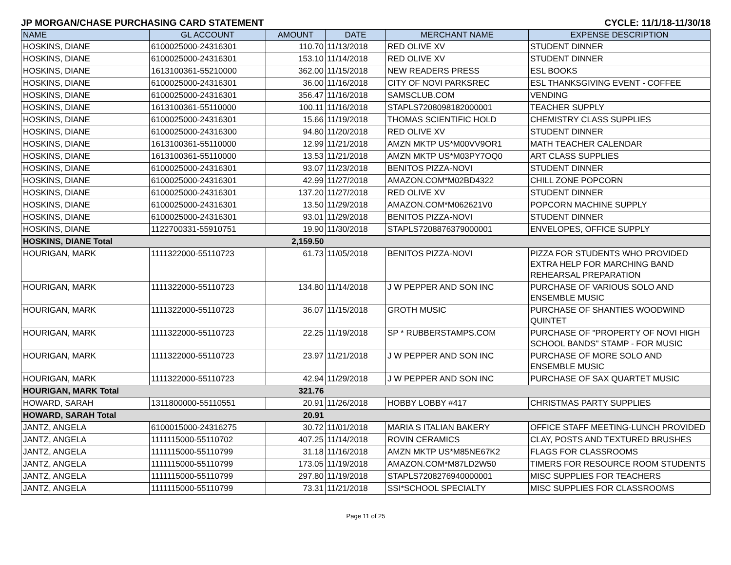JP MORGAN/CHASE PURCHASING CARD STATEMENT CYCLE: 11/1/18-11/30/18
| NAME | GL ACCOUNT | AMOUNT | DATE | MERCHANT NAME | EXPENSE DESCRIPTION |
| --- | --- | --- | --- | --- | --- |
| HOSKINS, DIANE | 6100025000-24316301 | 110.70 | 11/13/2018 | RED OLIVE XV | STUDENT DINNER |
| HOSKINS, DIANE | 6100025000-24316301 | 153.10 | 11/14/2018 | RED OLIVE XV | STUDENT DINNER |
| HOSKINS, DIANE | 1613100361-55210000 | 362.00 | 11/15/2018 | NEW READERS PRESS | ESL BOOKS |
| HOSKINS, DIANE | 6100025000-24316301 | 36.00 | 11/16/2018 | CITY OF NOVI PARKSREC | ESL THANKSGIVING EVENT - COFFEE |
| HOSKINS, DIANE | 6100025000-24316301 | 356.47 | 11/16/2018 | SAMSCLUB.COM | VENDING |
| HOSKINS, DIANE | 1613100361-55110000 | 100.11 | 11/16/2018 | STAPLS7208098182000001 | TEACHER SUPPLY |
| HOSKINS, DIANE | 6100025000-24316301 | 15.66 | 11/19/2018 | THOMAS SCIENTIFIC HOLD | CHEMISTRY CLASS SUPPLIES |
| HOSKINS, DIANE | 6100025000-24316300 | 94.80 | 11/20/2018 | RED OLIVE XV | STUDENT DINNER |
| HOSKINS, DIANE | 1613100361-55110000 | 12.99 | 11/21/2018 | AMZN MKTP US*M00VV9OR1 | MATH TEACHER CALENDAR |
| HOSKINS, DIANE | 1613100361-55110000 | 13.53 | 11/21/2018 | AMZN MKTP US*M03PY7OQ0 | ART CLASS SUPPLIES |
| HOSKINS, DIANE | 6100025000-24316301 | 93.07 | 11/23/2018 | BENITOS PIZZA-NOVI | STUDENT DINNER |
| HOSKINS, DIANE | 6100025000-24316301 | 42.99 | 11/27/2018 | AMAZON.COM*M02BD4322 | CHILL ZONE POPCORN |
| HOSKINS, DIANE | 6100025000-24316301 | 137.20 | 11/27/2018 | RED OLIVE XV | STUDENT DINNER |
| HOSKINS, DIANE | 6100025000-24316301 | 13.50 | 11/29/2018 | AMAZON.COM*M062621V0 | POPCORN MACHINE SUPPLY |
| HOSKINS, DIANE | 6100025000-24316301 | 93.01 | 11/29/2018 | BENITOS PIZZA-NOVI | STUDENT DINNER |
| HOSKINS, DIANE | 1122700331-55910751 | 19.90 | 11/30/2018 | STAPLS7208876379000001 | ENVELOPES, OFFICE SUPPLY |
| HOSKINS, DIANE Total | | 2,159.50 | | | |
| HOURIGAN, MARK | 1111322000-55110723 | 61.73 | 11/05/2018 | BENITOS PIZZA-NOVI | PIZZA FOR STUDENTS WHO PROVIDED EXTRA HELP FOR MARCHING BAND REHEARSAL PREPARATION |
| HOURIGAN, MARK | 1111322000-55110723 | 134.80 | 11/14/2018 | J W PEPPER AND SON INC | PURCHASE OF VARIOUS SOLO AND ENSEMBLE MUSIC |
| HOURIGAN, MARK | 1111322000-55110723 | 36.07 | 11/15/2018 | GROTH MUSIC | PURCHASE OF SHANTIES WOODWIND QUINTET |
| HOURIGAN, MARK | 1111322000-55110723 | 22.25 | 11/19/2018 | SP * RUBBERSTAMPS.COM | PURCHASE OF "PROPERTY OF NOVI HIGH SCHOOL BANDS" STAMP - FOR MUSIC |
| HOURIGAN, MARK | 1111322000-55110723 | 23.97 | 11/21/2018 | J W PEPPER AND SON INC | PURCHASE OF MORE SOLO AND ENSEMBLE MUSIC |
| HOURIGAN, MARK | 1111322000-55110723 | 42.94 | 11/29/2018 | J W PEPPER AND SON INC | PURCHASE OF SAX QUARTET MUSIC |
| HOURIGAN, MARK Total | | 321.76 | | | |
| HOWARD, SARAH | 1311800000-55110551 | 20.91 | 11/26/2018 | HOBBY LOBBY #417 | CHRISTMAS PARTY SUPPLIES |
| HOWARD, SARAH Total | | 20.91 | | | |
| JANTZ, ANGELA | 6100015000-24316275 | 30.72 | 11/01/2018 | MARIA S ITALIAN BAKERY | OFFICE STAFF MEETING-LUNCH PROVIDED |
| JANTZ, ANGELA | 1111115000-55110702 | 407.25 | 11/14/2018 | ROVIN CERAMICS | CLAY, POSTS AND TEXTURED BRUSHES |
| JANTZ, ANGELA | 1111115000-55110799 | 31.18 | 11/16/2018 | AMZN MKTP US*M85NE67K2 | FLAGS FOR CLASSROOMS |
| JANTZ, ANGELA | 1111115000-55110799 | 173.05 | 11/19/2018 | AMAZON.COM*M87LD2W50 | TIMERS FOR RESOURCE ROOM STUDENTS |
| JANTZ, ANGELA | 1111115000-55110799 | 297.80 | 11/19/2018 | STAPLS7208276940000001 | MISC SUPPLIES FOR TEACHERS |
| JANTZ, ANGELA | 1111115000-55110799 | 73.31 | 11/21/2018 | SSI*SCHOOL SPECIALTY | MISC SUPPLIES FOR CLASSROOMS |
Page 11 of 25